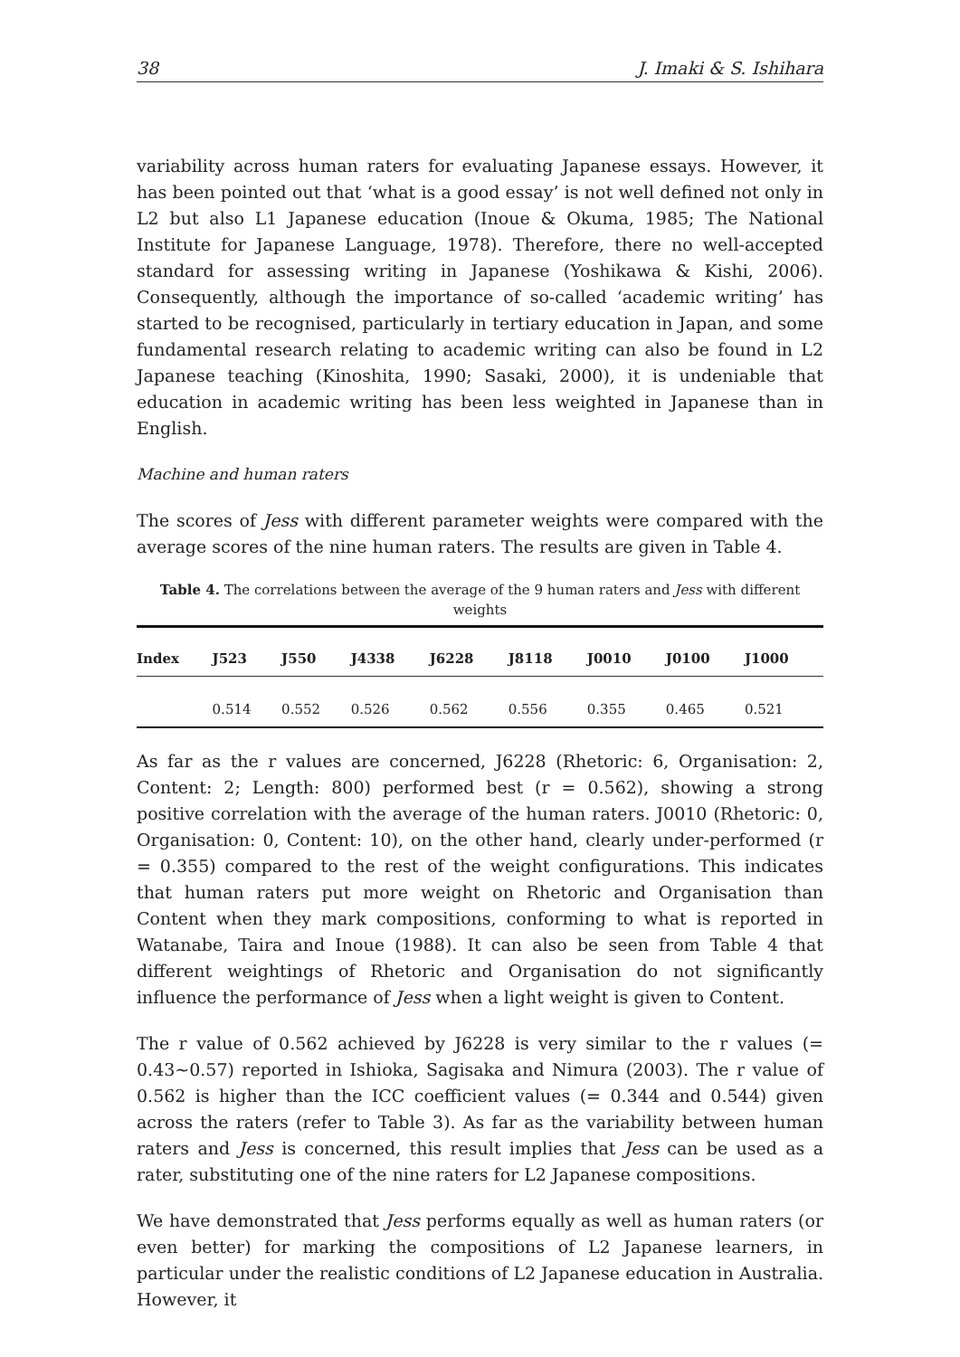38 J. Imaki & S. Ishihara
variability across human raters for evaluating Japanese essays. However, it has been pointed out that ‘what is a good essay’ is not well defined not only in L2 but also L1 Japanese education (Inoue & Okuma, 1985; The National Institute for Japanese Language, 1978). Therefore, there no well-accepted standard for assessing writing in Japanese (Yoshikawa & Kishi, 2006). Consequently, although the importance of so-called ‘academic writing’ has started to be recognised, particularly in tertiary education in Japan, and some fundamental research relating to academic writing can also be found in L2 Japanese teaching (Kinoshita, 1990; Sasaki, 2000), it is undeniable that education in academic writing has been less weighted in Japanese than in English.
Machine and human raters
The scores of Jess with different parameter weights were compared with the average scores of the nine human raters. The results are given in Table 4.
Table 4. The correlations between the average of the 9 human raters and Jess with different weights
| Index | J523 | J550 | J4338 | J6228 | J8118 | J0010 | J0100 | J1000 |
| --- | --- | --- | --- | --- | --- | --- | --- | --- |
| | 0.514 | 0.552 | 0.526 | 0.562 | 0.556 | 0.355 | 0.465 | 0.521 |
As far as the r values are concerned, J6228 (Rhetoric: 6, Organisation: 2, Content: 2; Length: 800) performed best (r = 0.562), showing a strong positive correlation with the average of the human raters. J0010 (Rhetoric: 0, Organisation: 0, Content: 10), on the other hand, clearly under-performed (r = 0.355) compared to the rest of the weight configurations. This indicates that human raters put more weight on Rhetoric and Organisation than Content when they mark compositions, conforming to what is reported in Watanabe, Taira and Inoue (1988). It can also be seen from Table 4 that different weightings of Rhetoric and Organisation do not significantly influence the performance of Jess when a light weight is given to Content.
The r value of 0.562 achieved by J6228 is very similar to the r values (= 0.43~0.57) reported in Ishioka, Sagisaka and Nimura (2003). The r value of 0.562 is higher than the ICC coefficient values (= 0.344 and 0.544) given across the raters (refer to Table 3). As far as the variability between human raters and Jess is concerned, this result implies that Jess can be used as a rater, substituting one of the nine raters for L2 Japanese compositions.
We have demonstrated that Jess performs equally as well as human raters (or even better) for marking the compositions of L2 Japanese learners, in particular under the realistic conditions of L2 Japanese education in Australia. However, it